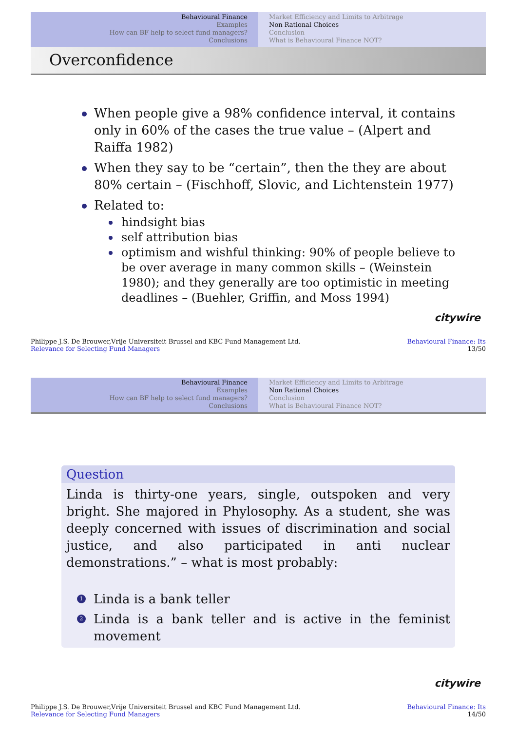Behavioural Finance
Examples
How can BF help to select fund managers?
Conclusions
Market Efficiency and Limits to Arbitrage
Non Rational Choices
Conclusion
What is Behavioural Finance NOT?
Overconfidence
When people give a 98% confidence interval, it contains only in 60% of the cases the true value – (Alpert and Raiffa 1982)
When they say to be “certain”, then the they are about 80% certain – (Fischhoff, Slovic, and Lichtenstein 1977)
Related to:
hindsight bias
self attribution bias
optimism and wishful thinking: 90% of people believe to be over average in many common skills – (Weinstein 1980); and they generally are too optimistic in meeting deadlines – (Buehler, Griffin, and Moss 1994)
citywire
Philippe J.S. De Brouwer,Vrije Universiteit Brussel and KBC Fund Management Ltd.
Relevance for Selecting Fund Managers Behavioural Finance: Its
13/50
Behavioural Finance
Examples
How can BF help to select fund managers?
Conclusions
Market Efficiency and Limits to Arbitrage
Non Rational Choices
Conclusion
What is Behavioural Finance NOT?
Question
Linda is thirty-one years, single, outspoken and very bright. She majored in Phylosophy. As a student, she was deeply concerned with issues of discrimination and social justice, and also participated in anti nuclear demonstrations.” – what is most probably:
1 Linda is a bank teller
2 Linda is a bank teller and is active in the feminist movement
citywire
Philippe J.S. De Brouwer,Vrije Universiteit Brussel and KBC Fund Management Ltd.
Relevance for Selecting Fund Managers Behavioural Finance: Its
14/50